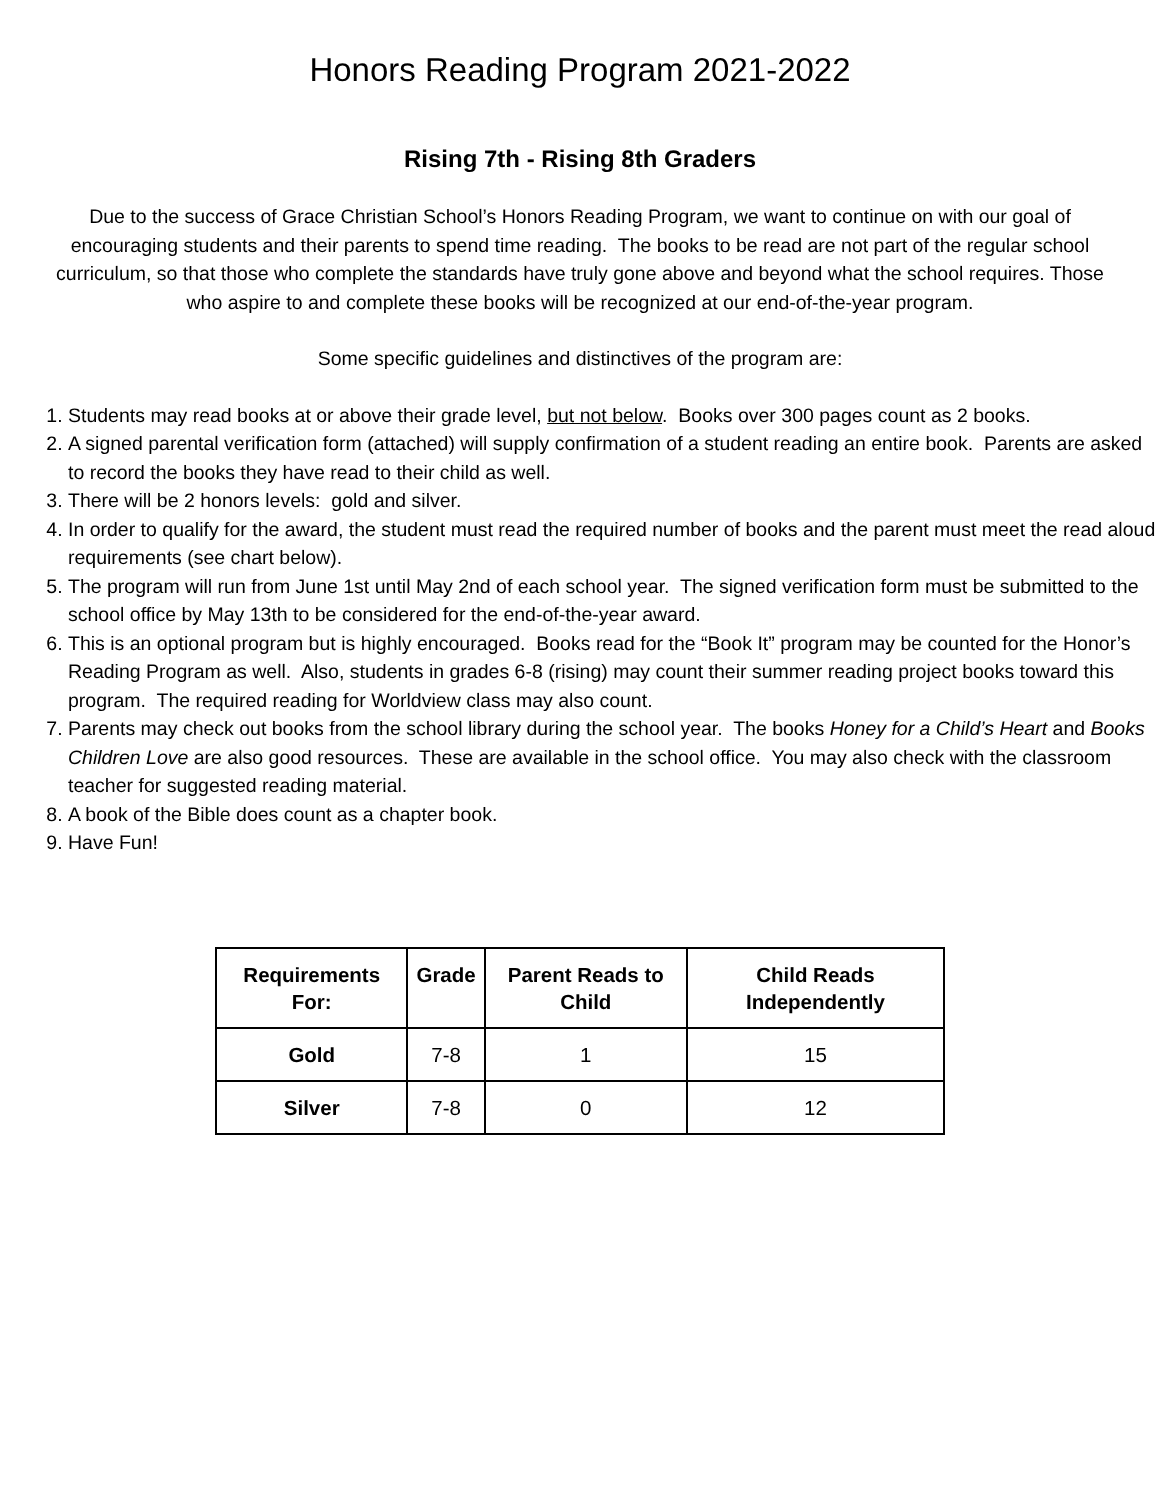Honors Reading Program 2021-2022
Rising 7th - Rising 8th Graders
Due to the success of Grace Christian School’s Honors Reading Program, we want to continue on with our goal of encouraging students and their parents to spend time reading. The books to be read are not part of the regular school curriculum, so that those who complete the standards have truly gone above and beyond what the school requires. Those who aspire to and complete these books will be recognized at our end-of-the-year program.
Some specific guidelines and distinctives of the program are:
1. Students may read books at or above their grade level, but not below. Books over 300 pages count as 2 books.
2. A signed parental verification form (attached) will supply confirmation of a student reading an entire book. Parents are asked to record the books they have read to their child as well.
3. There will be 2 honors levels: gold and silver.
4. In order to qualify for the award, the student must read the required number of books and the parent must meet the read aloud requirements (see chart below).
5. The program will run from June 1st until May 2nd of each school year. The signed verification form must be submitted to the school office by May 13th to be considered for the end-of-the-year award.
6. This is an optional program but is highly encouraged. Books read for the “Book It” program may be counted for the Honor’s Reading Program as well. Also, students in grades 6-8 (rising) may count their summer reading project books toward this program. The required reading for Worldview class may also count.
7. Parents may check out books from the school library during the school year. The books Honey for a Child’s Heart and Books Children Love are also good resources. These are available in the school office. You may also check with the classroom teacher for suggested reading material.
8. A book of the Bible does count as a chapter book.
9. Have Fun!
| Requirements For: | Grade | Parent Reads to Child | Child Reads Independently |
| --- | --- | --- | --- |
| Gold | 7-8 | 1 | 15 |
| Silver | 7-8 | 0 | 12 |